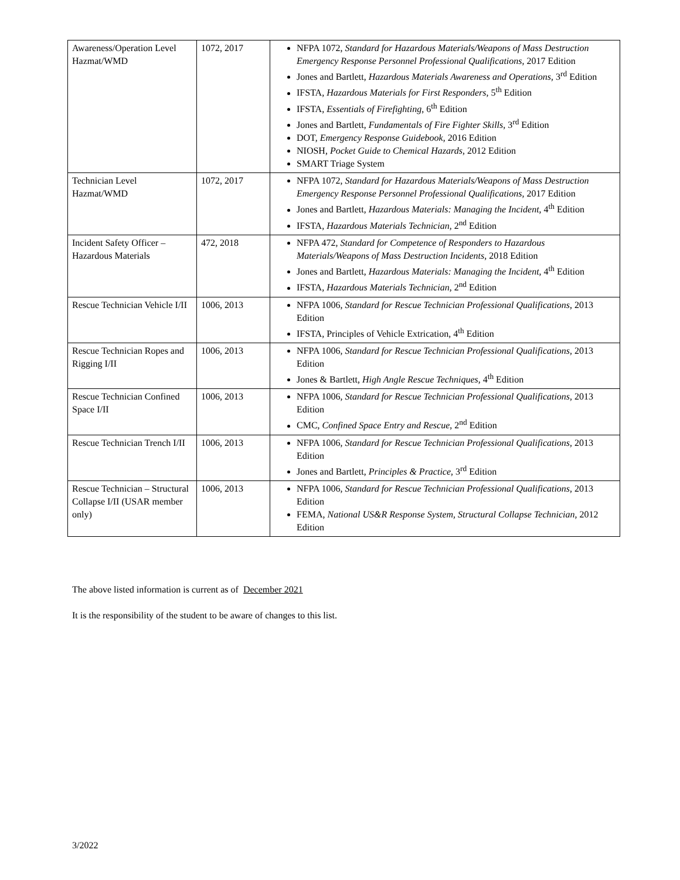| Awareness/Operation Level Hazmat/WMD | 1072, 2017 | NFPA 1072, Standard for Hazardous Materials/Weapons of Mass Destruction Emergency Response Personnel Professional Qualifications , 2017 Edition Jones and Bartlett, Hazardous Materials Awareness and Operations , 3<sup>rd</sup> Edition IFSTA, Hazardous Materials for First Responders , 5<sup>th</sup> Edition IFSTA, Essentials of Firefighting , 6<sup>th</sup> Edition Jones and Bartlett, Fundamentals of Fire Fighter Skills , 3<sup>rd</sup> Edition DOT, Emergency Response Guidebook , 2016 Edition NIOSH, Pocket Guide to Chemical Hazards , 2012 Edition SMART Triage System |
| Technician Level Hazmat/WMD | 1072, 2017 | NFPA 1072, Standard for Hazardous Materials/Weapons of Mass Destruction Emergency Response Personnel Professional Qualifications , 2017 Edition Jones and Bartlett, Hazardous Materials: Managing the Incident , 4<sup>th</sup> Edition IFSTA, Hazardous Materials Technician , 2<sup>nd</sup> Edition |
| Incident Safety Officer – Hazardous Materials | 472, 2018 | NFPA 472, Standard for Competence of Responders to Hazardous Materials/Weapons of Mass Destruction Incidents , 2018 Edition Jones and Bartlett, Hazardous Materials: Managing the Incident , 4<sup>th</sup> Edition IFSTA, Hazardous Materials Technician , 2<sup>nd</sup> Edition |
| Rescue Technician Vehicle I/II | 1006, 2013 | NFPA 1006, Standard for Rescue Technician Professional Qualifications , 2013 Edition IFSTA, Principles of Vehicle Extrication, 4<sup>th</sup> Edition |
| Rescue Technician Ropes and Rigging I/II | 1006, 2013 | NFPA 1006, Standard for Rescue Technician Professional Qualifications , 2013 Edition Jones & Bartlett, High Angle Rescue Techniques , 4<sup>th</sup> Edition |
| Rescue Technician Confined Space I/II | 1006, 2013 | NFPA 1006, Standard for Rescue Technician Professional Qualifications , 2013 Edition CMC, Confined Space Entry and Rescue , 2<sup>nd</sup> Edition |
| Rescue Technician Trench I/II | 1006, 2013 | NFPA 1006, Standard for Rescue Technician Professional Qualifications , 2013 Edition Jones and Bartlett, Principles & Practice , 3<sup>rd</sup> Edition |
| Rescue Technician – Structural Collapse I/II (USAR member only) | 1006, 2013 | NFPA 1006, Standard for Rescue Technician Professional Qualifications , 2013 Edition FEMA, National US&R Response System, Structural Collapse Technician , 2012 Edition |
The above listed information is current as of December 2021
It is the responsibility of the student to be aware of changes to this list.
3/2022